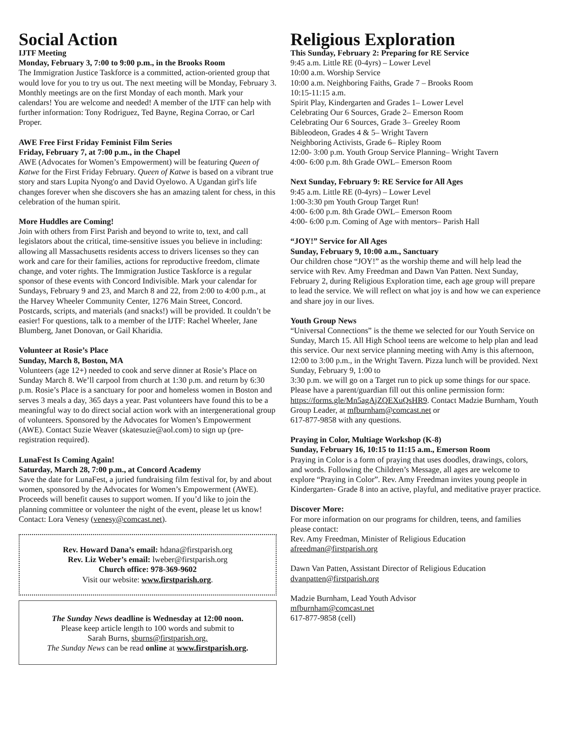Social Action
IJTF Meeting
Monday, February 3, 7:00 to 9:00 p.m., in the Brooks Room
The Immigration Justice Taskforce is a committed, action-oriented group that would love for you to try us out. The next meeting will be Monday, February 3. Monthly meetings are on the first Monday of each month. Mark your calendars! You are welcome and needed! A member of the IJTF can help with further information: Tony Rodriguez, Ted Bayne, Regina Corrao, or Carl Proper.
AWE Free First Friday Feminist Film Series
Friday, February 7, at 7:00 p.m., in the Chapel
AWE (Advocates for Women’s Empowerment) will be featuring Queen of Katwe for the First Friday February. Queen of Katwe is based on a vibrant true story and stars Lupita Nyong'o and David Oyelowo. A Ugandan girl's life changes forever when she discovers she has an amazing talent for chess, in this celebration of the human spirit.
More Huddles are Coming!
Join with others from First Parish and beyond to write to, text, and call legislators about the critical, time-sensitive issues you believe in including: allowing all Massachusetts residents access to drivers licenses so they can work and care for their families, actions for reproductive freedom, climate change, and voter rights. The Immigration Justice Taskforce is a regular sponsor of these events with Concord Indivisible. Mark your calendar for Sundays, February 9 and 23, and March 8 and 22, from 2:00 to 4:00 p.m., at the Harvey Wheeler Community Center, 1276 Main Street, Concord. Postcards, scripts, and materials (and snacks!) will be provided. It couldn’t be easier! For questions, talk to a member of the IJTF: Rachel Wheeler, Jane Blumberg, Janet Donovan, or Gail Kharidia.
Volunteer at Rosie’s Place
Sunday, March 8, Boston, MA
Volunteers (age 12+) needed to cook and serve dinner at Rosie’s Place on Sunday March 8. We’ll carpool from church at 1:30 p.m. and return by 6:30 p.m. Rosie’s Place is a sanctuary for poor and homeless women in Boston and serves 3 meals a day, 365 days a year. Past volunteers have found this to be a meaningful way to do direct social action work with an intergenerational group of volunteers. Sponsored by the Advocates for Women’s Empowerment (AWE). Contact Suzie Weaver (skatesuzie@aol.com) to sign up (pre-registration required).
LunaFest Is Coming Again!
Saturday, March 28, 7:00 p.m., at Concord Academy
Save the date for LunaFest, a juried fundraising film festival for, by and about women, sponsored by the Advocates for Women’s Empowerment (AWE). Proceeds will benefit causes to support women. If you’d like to join the planning committee or volunteer the night of the event, please let us know! Contact: Lora Venesy (venesy@comcast.net).
Rev. Howard Dana’s email: hdana@firstparish.org
Rev. Liz Weber’s email: lweber@firstparish.org
Church office: 978-369-9602
Visit our website: www.firstparish.org.
The Sunday News deadline is Wednesday at 12:00 noon.
Please keep article length to 100 words and submit to
Sarah Burns, sburns@firstparish.org.
The Sunday News can be read online at www.firstparish.org.
Religious Exploration
This Sunday, February 2: Preparing for RE Service
9:45 a.m. Little RE (0-4yrs) – Lower Level
10:00 a.m. Worship Service
10:00 a.m. Neighboring Faiths, Grade 7 – Brooks Room
10:15-11:15 a.m.
Spirit Play, Kindergarten and Grades 1– Lower Level
Celebrating Our 6 Sources, Grade 2– Emerson Room
Celebrating Our 6 Sources, Grade 3– Greeley Room
Bibleodeon, Grades 4 & 5– Wright Tavern
Neighboring Activists, Grade 6– Ripley Room
12:00- 3:00 p.m. Youth Group Service Planning– Wright Tavern
4:00- 6:00 p.m. 8th Grade OWL– Emerson Room
Next Sunday, February 9: RE Service for All Ages
9:45 a.m. Little RE (0-4yrs) – Lower Level
1:00-3:30 pm Youth Group Target Run!
4:00- 6:00 p.m. 8th Grade OWL– Emerson Room
4:00- 6:00 p.m. Coming of Age with mentors– Parish Hall
“JOY!” Service for All Ages
Sunday, February 9, 10:00 a.m., Sanctuary
Our children chose “JOY!” as the worship theme and will help lead the service with Rev. Amy Freedman and Dawn Van Patten. Next Sunday, February 2, during Religious Exploration time, each age group will prepare to lead the service. We will reflect on what joy is and how we can experience and share joy in our lives.
Youth Group News
“Universal Connections” is the theme we selected for our Youth Service on Sunday, March 15. All High School teens are welcome to help plan and lead this service. Our next service planning meeting with Amy is this afternoon, 12:00 to 3:00 p.m., in the Wright Tavern. Pizza lunch will be provided. Next Sunday, February 9, 1:00 to
3:30 p.m. we will go on a Target run to pick up some things for our space. Please have a parent/guardian fill out this online permission form: https://forms.gle/Mn5agAjZQEXuQsHR9. Contact Madzie Burnham, Youth Group Leader, at mfburnham@comcast.net or
617-877-9858 with any questions.
Praying in Color, Multiage Workshop (K-8)
Sunday, February 16, 10:15 to 11:15 a.m., Emerson Room
Praying in Color is a form of praying that uses doodles, drawings, colors, and words. Following the Children’s Message, all ages are welcome to explore “Praying in Color”. Rev. Amy Freedman invites young people in Kindergarten- Grade 8 into an active, playful, and meditative prayer practice.
Discover More:
For more information on our programs for children, teens, and families please contact:
Rev. Amy Freedman, Minister of Religious Education
afreedman@firstparish.org
Dawn Van Patten, Assistant Director of Religious Education
dvanpatten@firstparish.org
Madzie Burnham, Lead Youth Advisor
mfburnham@comcast.net
617-877-9858 (cell)